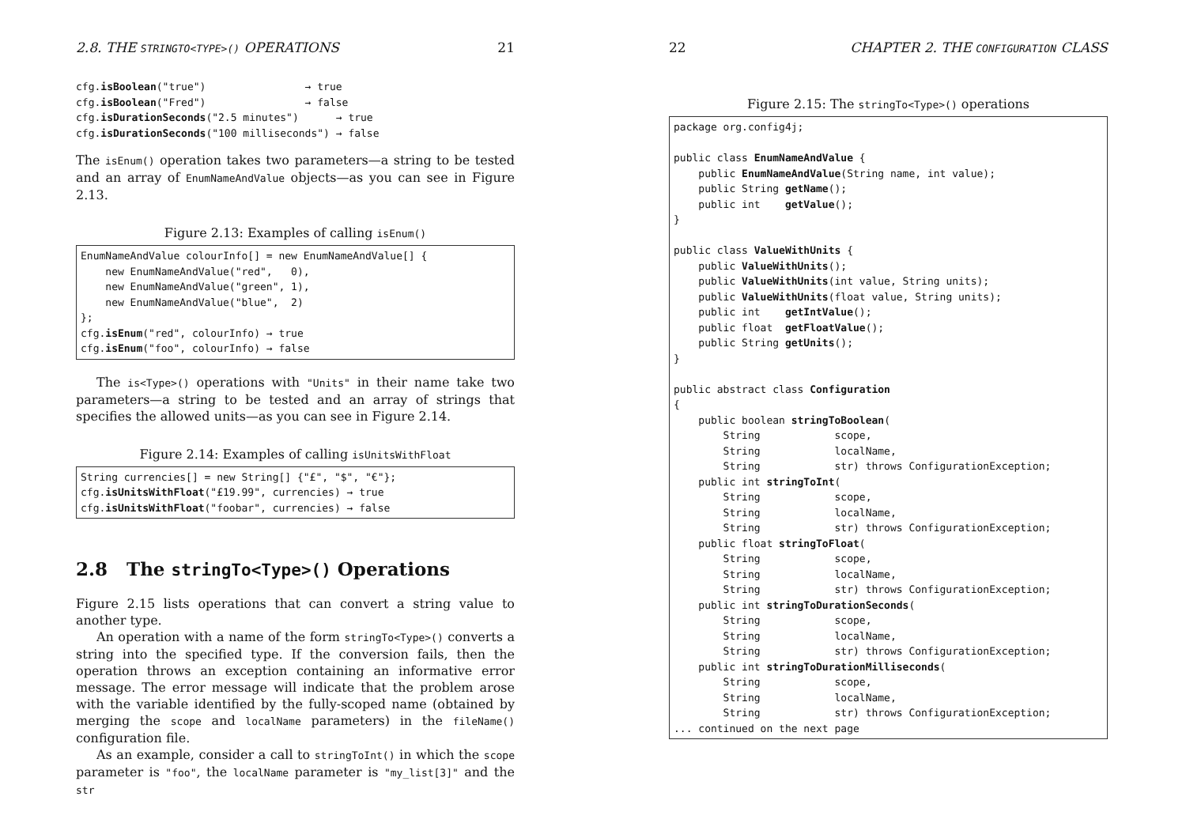2.8. THE STRINGTO<TYPE>() OPERATIONS 21
cfg.isBoolean("true")                → true
cfg.isBoolean("Fred")                → false
cfg.isDurationSeconds("2.5 minutes")      → true
cfg.isDurationSeconds("100 milliseconds") → false
The isEnum() operation takes two parameters—a string to be tested and an array of EnumNameAndValue objects—as you can see in Figure 2.13.
Figure 2.13: Examples of calling isEnum()
EnumNameAndValue colourInfo[] = new EnumNameAndValue[] {
    new EnumNameAndValue("red",   0),
    new EnumNameAndValue("green", 1),
    new EnumNameAndValue("blue",  2)
};
cfg.isEnum("red", colourInfo) → true
cfg.isEnum("foo", colourInfo) → false
The is<Type>() operations with "Units" in their name take two parameters—a string to be tested and an array of strings that specifies the allowed units—as you can see in Figure 2.14.
Figure 2.14: Examples of calling isUnitsWithFloat
String currencies[] = new String[] {"£", "$", "€"};
cfg.isUnitsWithFloat("£19.99", currencies) → true
cfg.isUnitsWithFloat("foobar", currencies) → false
2.8 The stringTo<Type>() Operations
Figure 2.15 lists operations that can convert a string value to another type.
An operation with a name of the form stringTo<Type>() converts a string into the specified type. If the conversion fails, then the operation throws an exception containing an informative error message. The error message will indicate that the problem arose with the variable identified by the fully-scoped name (obtained by merging the scope and localName parameters) in the fileName() configuration file.
As an example, consider a call to stringToInt() in which the scope parameter is "foo", the localName parameter is "my_list[3]" and the str
22 CHAPTER 2. THE CONFIGURATION CLASS
Figure 2.15: The stringTo<Type>() operations
package org.config4j;

public class EnumNameAndValue {
    public EnumNameAndValue(String name, int value);
    public String getName();
    public int    getValue();
}

public class ValueWithUnits {
    public ValueWithUnits();
    public ValueWithUnits(int value, String units);
    public ValueWithUnits(float value, String units);
    public int    getIntValue();
    public float  getFloatValue();
    public String getUnits();
}

public abstract class Configuration
{
    public boolean stringToBoolean(
        String            scope,
        String            localName,
        String            str) throws ConfigurationException;
    public int stringToInt(
        String            scope,
        String            localName,
        String            str) throws ConfigurationException;
    public float stringToFloat(
        String            scope,
        String            localName,
        String            str) throws ConfigurationException;
    public int stringToDurationSeconds(
        String            scope,
        String            localName,
        String            str) throws ConfigurationException;
    public int stringToDurationMilliseconds(
        String            scope,
        String            localName,
        String            str) throws ConfigurationException;
... continued on the next page